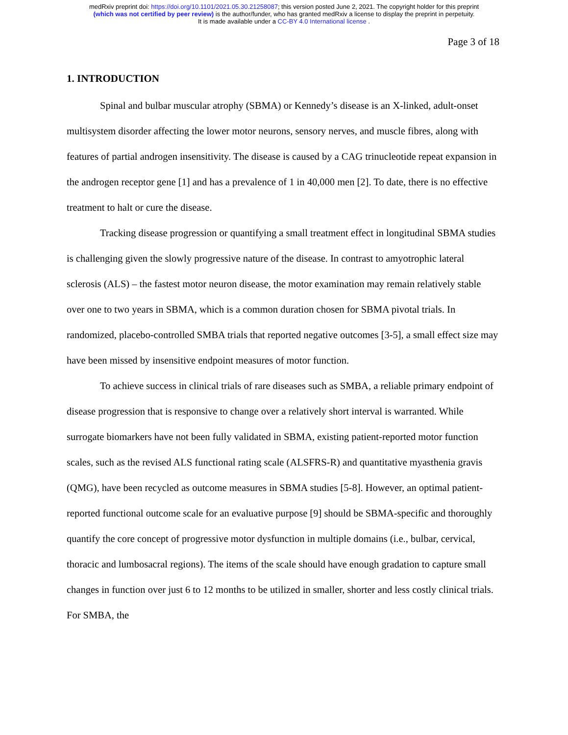medRxiv preprint doi: https://doi.org/10.1101/2021.05.30.21258087; this version posted June 2, 2021. The copyright holder for this preprint
(which was not certified by peer review) is the author/funder, who has granted medRxiv a license to display the preprint in perpetuity.
It is made available under a CC-BY 4.0 International license .
Page 3 of 18
1. INTRODUCTION
Spinal and bulbar muscular atrophy (SBMA) or Kennedy’s disease is an X-linked, adult-onset multisystem disorder affecting the lower motor neurons, sensory nerves, and muscle fibres, along with features of partial androgen insensitivity. The disease is caused by a CAG trinucleotide repeat expansion in the androgen receptor gene [1] and has a prevalence of 1 in 40,000 men [2]. To date, there is no effective treatment to halt or cure the disease.
Tracking disease progression or quantifying a small treatment effect in longitudinal SBMA studies is challenging given the slowly progressive nature of the disease. In contrast to amyotrophic lateral sclerosis (ALS) – the fastest motor neuron disease, the motor examination may remain relatively stable over one to two years in SBMA, which is a common duration chosen for SBMA pivotal trials. In randomized, placebo-controlled SMBA trials that reported negative outcomes [3-5], a small effect size may have been missed by insensitive endpoint measures of motor function.
To achieve success in clinical trials of rare diseases such as SMBA, a reliable primary endpoint of disease progression that is responsive to change over a relatively short interval is warranted. While surrogate biomarkers have not been fully validated in SBMA, existing patient-reported motor function scales, such as the revised ALS functional rating scale (ALSFRS-R) and quantitative myasthenia gravis (QMG), have been recycled as outcome measures in SBMA studies [5-8]. However, an optimal patient-reported functional outcome scale for an evaluative purpose [9] should be SBMA-specific and thoroughly quantify the core concept of progressive motor dysfunction in multiple domains (i.e., bulbar, cervical, thoracic and lumbosacral regions). The items of the scale should have enough gradation to capture small changes in function over just 6 to 12 months to be utilized in smaller, shorter and less costly clinical trials. For SMBA, the